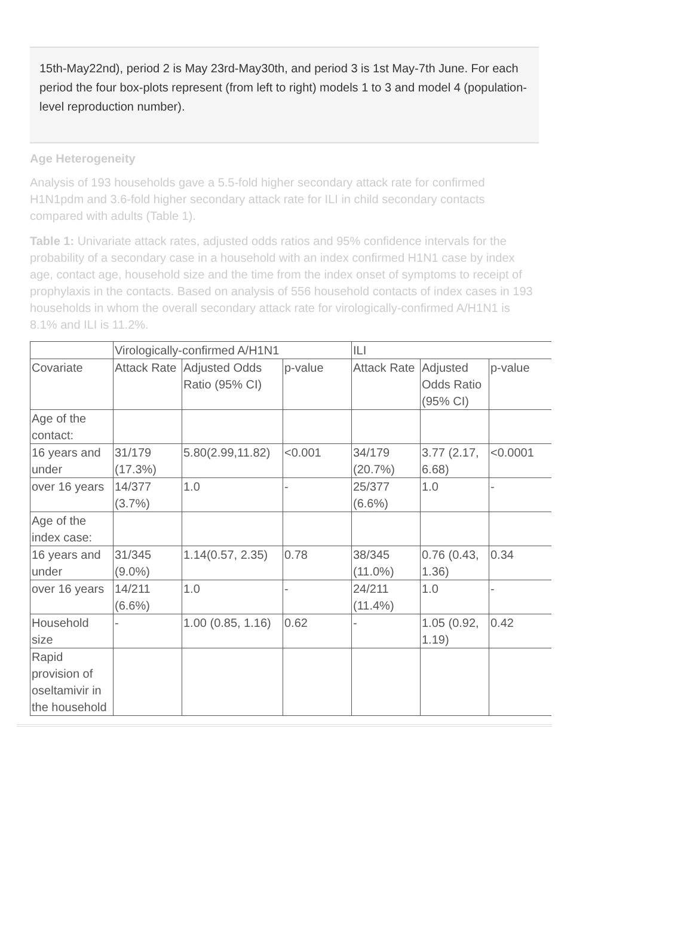15th-May22nd), period 2 is May 23rd-May30th, and period 3 is 1st May-7th June. For each period the four box-plots represent (from left to right) models 1 to 3 and model 4 (population-level reproduction number).
Age Heterogeneity
Analysis of 193 households gave a 5.5-fold higher secondary attack rate for confirmed H1N1pdm and 3.6-fold higher secondary attack rate for ILI in child secondary contacts compared with adults (Table 1).
Table 1: Univariate attack rates, adjusted odds ratios and 95% confidence intervals for the probability of a secondary case in a household with an index confirmed H1N1 case by index age, contact age, household size and the time from the index onset of symptoms to receipt of prophylaxis in the contacts. Based on analysis of 556 household contacts of index cases in 193 households in whom the overall secondary attack rate for virologically-confirmed A/H1N1 is 8.1% and ILI is 11.2%.
| | Virologically-confirmed A/H1N1 | | | ILI | | |
| Covariate | Attack Rate | Adjusted Odds Ratio (95% CI) | p-value | Attack Rate | Adjusted Odds Ratio (95% CI) | p-value |
| Age of the contact: | | | | | | |
| 16 years and under | 31/179 (17.3%) | 5.80(2.99,11.82) | <0.001 | 34/179 (20.7%) | 3.77 (2.17, 6.68) | <0.0001 |
| over 16 years | 14/377 (3.7%) | 1.0 | - | 25/377 (6.6%) | 1.0 | - |
| Age of the index case: | | | | | | |
| 16 years and under | 31/345 (9.0%) | 1.14(0.57, 2.35) | 0.78 | 38/345 (11.0%) | 0.76 (0.43, 1.36) | 0.34 |
| over 16 years | 14/211 (6.6%) | 1.0 | - | 24/211 (11.4%) | 1.0 | - |
| Household size | - | 1.00 (0.85, 1.16) | 0.62 | - | 1.05 (0.92, 1.19) | 0.42 |
| Rapid provision of oseltamivir in the household | | | | | | |